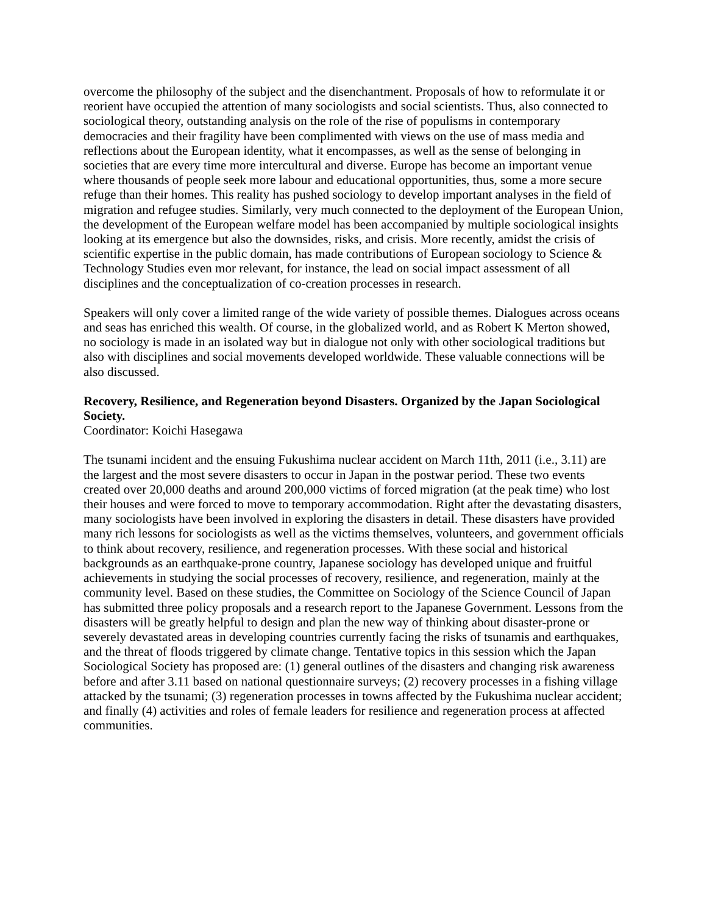overcome the philosophy of the subject and the disenchantment. Proposals of how to reformulate it or reorient have occupied the attention of many sociologists and social scientists. Thus, also connected to sociological theory, outstanding analysis on the role of the rise of populisms in contemporary democracies and their fragility have been complimented with views on the use of mass media and reflections about the European identity, what it encompasses, as well as the sense of belonging in societies that are every time more intercultural and diverse. Europe has become an important venue where thousands of people seek more labour and educational opportunities, thus, some a more secure refuge than their homes. This reality has pushed sociology to develop important analyses in the field of migration and refugee studies. Similarly, very much connected to the deployment of the European Union, the development of the European welfare model has been accompanied by multiple sociological insights looking at its emergence but also the downsides, risks, and crisis. More recently, amidst the crisis of scientific expertise in the public domain, has made contributions of European sociology to Science & Technology Studies even mor relevant, for instance, the lead on social impact assessment of all disciplines and the conceptualization of co-creation processes in research.
Speakers will only cover a limited range of the wide variety of possible themes. Dialogues across oceans and seas has enriched this wealth. Of course, in the globalized world, and as Robert K Merton showed, no sociology is made in an isolated way but in dialogue not only with other sociological traditions but also with disciplines and social movements developed worldwide. These valuable connections will be also discussed.
Recovery, Resilience, and Regeneration beyond Disasters. Organized by the Japan Sociological Society.
Coordinator: Koichi Hasegawa
The tsunami incident and the ensuing Fukushima nuclear accident on March 11th, 2011 (i.e., 3.11) are the largest and the most severe disasters to occur in Japan in the postwar period. These two events created over 20,000 deaths and around 200,000 victims of forced migration (at the peak time) who lost their houses and were forced to move to temporary accommodation. Right after the devastating disasters, many sociologists have been involved in exploring the disasters in detail. These disasters have provided many rich lessons for sociologists as well as the victims themselves, volunteers, and government officials to think about recovery, resilience, and regeneration processes. With these social and historical backgrounds as an earthquake-prone country, Japanese sociology has developed unique and fruitful achievements in studying the social processes of recovery, resilience, and regeneration, mainly at the community level. Based on these studies, the Committee on Sociology of the Science Council of Japan has submitted three policy proposals and a research report to the Japanese Government. Lessons from the disasters will be greatly helpful to design and plan the new way of thinking about disaster-prone or severely devastated areas in developing countries currently facing the risks of tsunamis and earthquakes, and the threat of floods triggered by climate change. Tentative topics in this session which the Japan Sociological Society has proposed are: (1) general outlines of the disasters and changing risk awareness before and after 3.11 based on national questionnaire surveys; (2) recovery processes in a fishing village attacked by the tsunami; (3) regeneration processes in towns affected by the Fukushima nuclear accident; and finally (4) activities and roles of female leaders for resilience and regeneration process at affected communities.